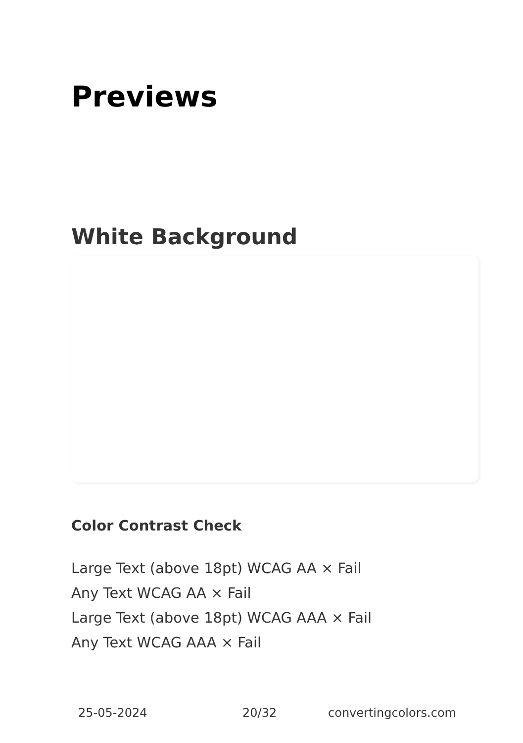Previews
White Background
Color Contrast Check
Large Text (above 18pt) WCAG AA × Fail
Any Text WCAG AA × Fail
Large Text (above 18pt) WCAG AAA × Fail
Any Text WCAG AAA × Fail
25-05-2024 20/32 convertingcolors.com